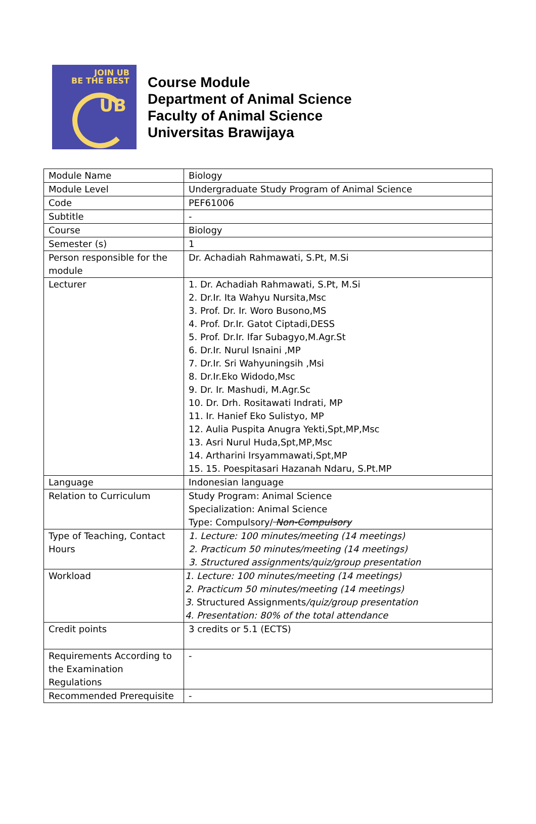JOIN UB
BE THE BEST
UB
Course Module
Department of Animal Science
Faculty of Animal Science
Universitas Brawijaya
| Module Name | Biology |
| Module Level | Undergraduate Study Program of Animal Science |
| Code | PEF61006 |
| Subtitle | - |
| Course | Biology |
| Semester (s) | 1 |
| Person responsible for the module | Dr. Achadiah Rahmawati, S.Pt, M.Si |
| Lecturer | 1. Dr. Achadiah Rahmawati, S.Pt, M.Si 2. Dr.Ir. Ita Wahyu Nursita,Msc 3. Prof. Dr. Ir. Woro Busono,MS 4. Prof. Dr.Ir. Gatot Ciptadi,DESS 5. Prof. Dr.Ir. Ifar Subagyo,M.Agr.St 6. Dr.Ir. Nurul Isnaini ,MP 7. Dr.Ir. Sri Wahyuningsih ,Msi 8. Dr.Ir.Eko Widodo,Msc 9. Dr. Ir. Mashudi, M.Agr.Sc 10. Dr. Drh. Rositawati Indrati, MP 11. Ir. Hanief Eko Sulistyo, MP 12. Aulia Puspita Anugra Yekti,Spt,MP,Msc 13. Asri Nurul Huda,Spt,MP,Msc 14. Artharini Irsyammawati,Spt,MP 15. 15. Poespitasari Hazanah Ndaru, S.Pt.MP |
| Language | Indonesian language |
| Relation to Curriculum | Study Program: Animal Science Specialization: Animal Science Type: Compulsory/ Non-Compulsory |
| Type of Teaching, Contact Hours | 1. Lecture: 100 minutes/meeting (14 meetings) 2. Practicum 50 minutes/meeting (14 meetings) 3. Structured assignments/quiz/group presentation |
| Workload | 1. Lecture: 100 minutes/meeting (14 meetings) 2. Practicum 50 minutes/meeting (14 meetings) 3. Structured Assignments /quiz/group presentation 4. Presentation: 80% of the total attendance |
| Credit points | 3 credits or 5.1 (ECTS) |
| Requirements According to the Examination Regulations | - |
| Recommended Prerequisite | - |